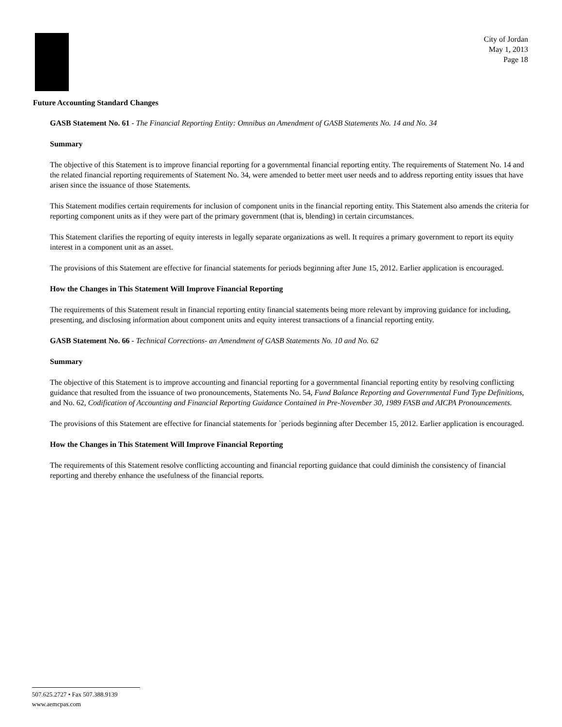City of Jordan
May 1, 2013
Page 18
Future Accounting Standard Changes
GASB Statement No. 61 - The Financial Reporting Entity: Omnibus an Amendment of GASB Statements No. 14 and No. 34
Summary
The objective of this Statement is to improve financial reporting for a governmental financial reporting entity. The requirements of Statement No. 14 and the related financial reporting requirements of Statement No. 34, were amended to better meet user needs and to address reporting entity issues that have arisen since the issuance of those Statements.
This Statement modifies certain requirements for inclusion of component units in the financial reporting entity. This Statement also amends the criteria for reporting component units as if they were part of the primary government (that is, blending) in certain circumstances.
This Statement clarifies the reporting of equity interests in legally separate organizations as well. It requires a primary government to report its equity interest in a component unit as an asset.
The provisions of this Statement are effective for financial statements for periods beginning after June 15, 2012. Earlier application is encouraged.
How the Changes in This Statement Will Improve Financial Reporting
The requirements of this Statement result in financial reporting entity financial statements being more relevant by improving guidance for including, presenting, and disclosing information about component units and equity interest transactions of a financial reporting entity.
GASB Statement No. 66 - Technical Corrections- an Amendment of GASB Statements No. 10 and No. 62
Summary
The objective of this Statement is to improve accounting and financial reporting for a governmental financial reporting entity by resolving conflicting guidance that resulted from the issuance of two pronouncements, Statements No. 54, Fund Balance Reporting and Governmental Fund Type Definitions, and No. 62, Codification of Accounting and Financial Reporting Guidance Contained in Pre-November 30, 1989 FASB and AICPA Pronouncements.
The provisions of this Statement are effective for financial statements for `periods beginning after December 15, 2012. Earlier application is encouraged.
How the Changes in This Statement Will Improve Financial Reporting
The requirements of this Statement resolve conflicting accounting and financial reporting guidance that could diminish the consistency of financial reporting and thereby enhance the usefulness of the financial reports.
507.625.2727 • Fax 507.388.9139
www.aemcpas.com